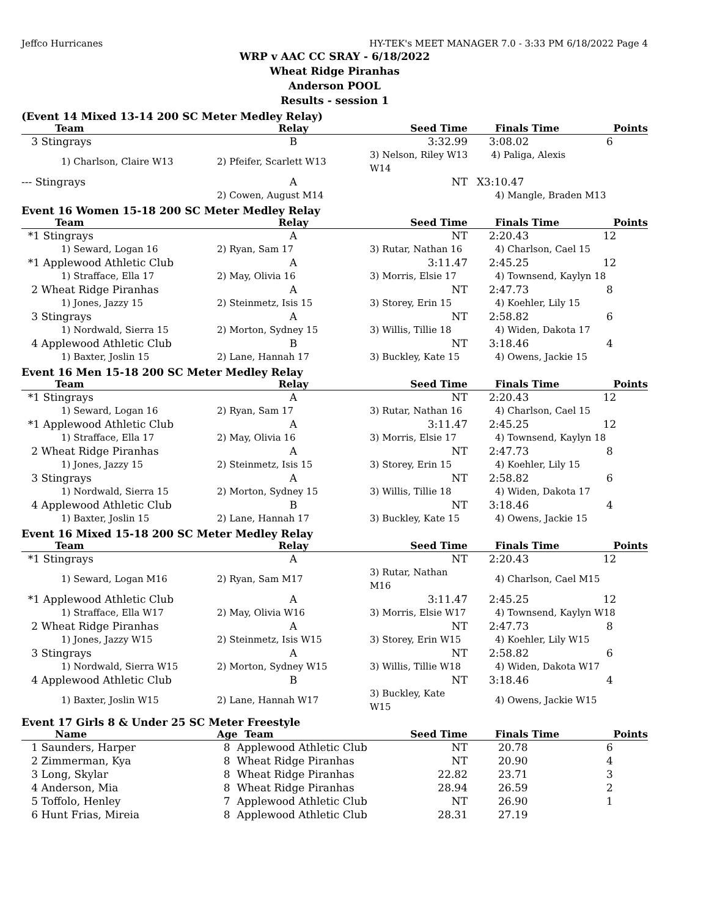Jeffco Hurricanes HY-TEK's MEET MANAGER 7.0 - 3:33 PM 6/18/2022 Page 4
WRP v AAC CC SRAY - 6/18/2022
Wheat Ridge Piranhas
Anderson POOL
Results - session 1
(Event 14 Mixed 13-14 200 SC Meter Medley Relay)
| Team | Relay | Seed Time | Finals Time | Points |
| --- | --- | --- | --- | --- |
| 3 Stingrays | B | 3:32.99 | 3:08.02 | 6 |
| 1) Charlson, Claire W13 | 2) Pfeifer, Scarlett W13 | 3) Nelson, Riley W13 4) Paliga, Alexis W14 | | |
| --- Stingrays | A | NT | X3:10.47 | |
| | 2) Cowen, August M14 | | 4) Mangle, Braden M13 | |
Event 16 Women 15-18 200 SC Meter Medley Relay
| Team | Relay | Seed Time | Finals Time | Points |
| --- | --- | --- | --- | --- |
| *1 Stingrays | A | NT | 2:20.43 | 12 |
| 1) Seward, Logan 16 | 2) Ryan, Sam 17 | 3) Rutar, Nathan 16 | 4) Charlson, Cael 15 | |
| *1 Applewood Athletic Club | A | 3:11.47 | 2:45.25 | 12 |
| 1) Strafface, Ella 17 | 2) May, Olivia 16 | 3) Morris, Elsie 17 | 4) Townsend, Kaylyn 18 | |
| 2 Wheat Ridge Piranhas | A | NT | 2:47.73 | 8 |
| 1) Jones, Jazzy 15 | 2) Steinmetz, Isis 15 | 3) Storey, Erin 15 | 4) Koehler, Lily 15 | |
| 3 Stingrays | A | NT | 2:58.82 | 6 |
| 1) Nordwald, Sierra 15 | 2) Morton, Sydney 15 | 3) Willis, Tillie 18 | 4) Widen, Dakota 17 | |
| 4 Applewood Athletic Club | B | NT | 3:18.46 | 4 |
| 1) Baxter, Joslin 15 | 2) Lane, Hannah 17 | 3) Buckley, Kate 15 | 4) Owens, Jackie 15 | |
Event 16 Men 15-18 200 SC Meter Medley Relay
| Team | Relay | Seed Time | Finals Time | Points |
| --- | --- | --- | --- | --- |
| *1 Stingrays | A | NT | 2:20.43 | 12 |
| 1) Seward, Logan 16 | 2) Ryan, Sam 17 | 3) Rutar, Nathan 16 | 4) Charlson, Cael 15 | |
| *1 Applewood Athletic Club | A | 3:11.47 | 2:45.25 | 12 |
| 1) Strafface, Ella 17 | 2) May, Olivia 16 | 3) Morris, Elsie 17 | 4) Townsend, Kaylyn 18 | |
| 2 Wheat Ridge Piranhas | A | NT | 2:47.73 | 8 |
| 1) Jones, Jazzy 15 | 2) Steinmetz, Isis 15 | 3) Storey, Erin 15 | 4) Koehler, Lily 15 | |
| 3 Stingrays | A | NT | 2:58.82 | 6 |
| 1) Nordwald, Sierra 15 | 2) Morton, Sydney 15 | 3) Willis, Tillie 18 | 4) Widen, Dakota 17 | |
| 4 Applewood Athletic Club | B | NT | 3:18.46 | 4 |
| 1) Baxter, Joslin 15 | 2) Lane, Hannah 17 | 3) Buckley, Kate 15 | 4) Owens, Jackie 15 | |
Event 16 Mixed 15-18 200 SC Meter Medley Relay
| Team | Relay | Seed Time | Finals Time | Points |
| --- | --- | --- | --- | --- |
| *1 Stingrays | A | NT | 2:20.43 | 12 |
| 1) Seward, Logan M16 | 2) Ryan, Sam M17 | 3) Rutar, Nathan M16 | 4) Charlson, Cael M15 | |
| *1 Applewood Athletic Club | A | 3:11.47 | 2:45.25 | 12 |
| 1) Strafface, Ella W17 | 2) May, Olivia W16 | 3) Morris, Elsie W17 | 4) Townsend, Kaylyn W18 | |
| 2 Wheat Ridge Piranhas | A | NT | 2:47.73 | 8 |
| 1) Jones, Jazzy W15 | 2) Steinmetz, Isis W15 | 3) Storey, Erin W15 | 4) Koehler, Lily W15 | |
| 3 Stingrays | A | NT | 2:58.82 | 6 |
| 1) Nordwald, Sierra W15 | 2) Morton, Sydney W15 | 3) Willis, Tillie W18 | 4) Widen, Dakota W17 | |
| 4 Applewood Athletic Club | B | NT | 3:18.46 | 4 |
| 1) Baxter, Joslin W15 | 2) Lane, Hannah W17 | 3) Buckley, Kate W15 | 4) Owens, Jackie W15 | |
Event 17 Girls 8 & Under 25 SC Meter Freestyle
| Name | Age Team | Seed Time | Finals Time | Points |
| --- | --- | --- | --- | --- |
| 1 Saunders, Harper | 8 Applewood Athletic Club | NT | 20.78 | 6 |
| 2 Zimmerman, Kya | 8 Wheat Ridge Piranhas | NT | 20.90 | 4 |
| 3 Long, Skylar | 8 Wheat Ridge Piranhas | 22.82 | 23.71 | 3 |
| 4 Anderson, Mia | 8 Wheat Ridge Piranhas | 28.94 | 26.59 | 2 |
| 5 Toffolo, Henley | 7 Applewood Athletic Club | NT | 26.90 | 1 |
| 6 Hunt Frias, Mireia | 8 Applewood Athletic Club | 28.31 | 27.19 | |